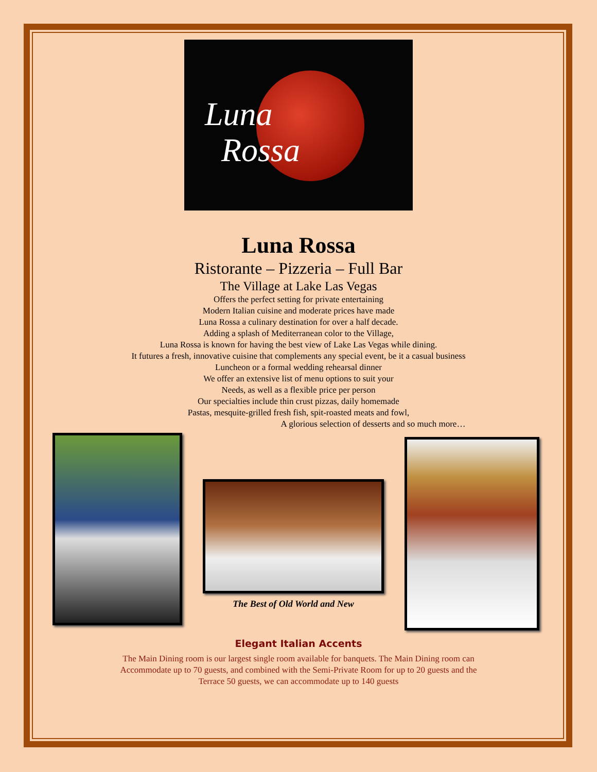Luna
Rossa
Luna Rossa
Ristorante – Pizzeria – Full Bar
The Village at Lake Las Vegas
Offers the perfect setting for private entertaining
Modern Italian cuisine and moderate prices have made
Luna Rossa a culinary destination for over a half decade.
Adding a splash of Mediterranean color to the Village,
Luna Rossa is known for having the best view of Lake Las Vegas while dining.
It futures a fresh, innovative cuisine that complements any special event, be it a casual business
Luncheon or a formal wedding rehearsal dinner
We offer an extensive list of menu options to suit your
Needs, as well as a flexible price per person
Our specialties include thin crust pizzas, daily homemade
Pastas, mesquite-grilled fresh fish, spit-roasted meats and fowl,
A glorious selection of desserts and so much more…
The Best of Old World and New
Elegant Italian Accents
The Main Dining room is our largest single room available for banquets. The Main Dining room can
Accommodate up to 70 guests, and combined with the Semi-Private Room for up to 20 guests and the
Terrace 50 guests, we can accommodate up to 140 guests